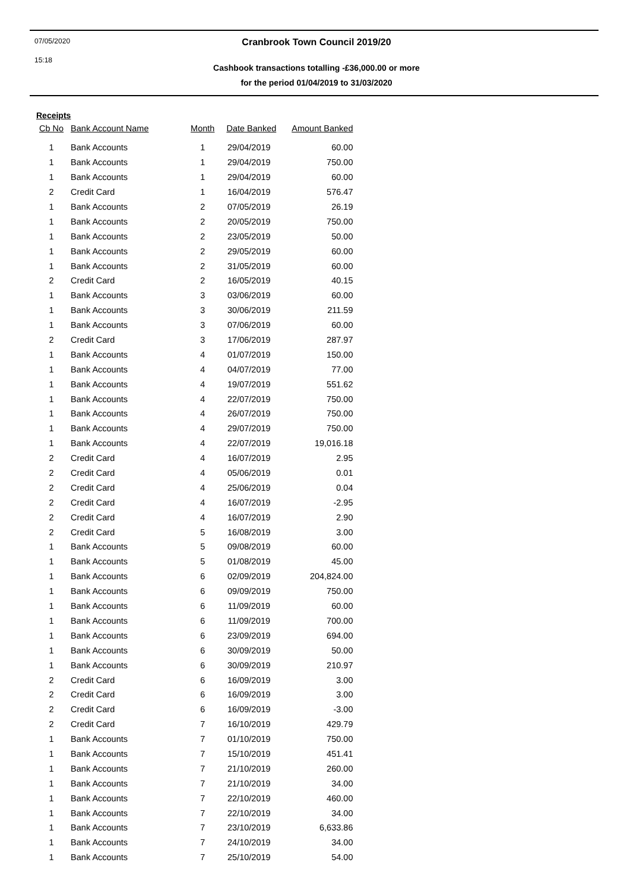07/05/2020
15:18
Cranbrook Town Council 2019/20
Cashbook transactions totalling -£36,000.00 or more
for the period 01/04/2019 to 31/03/2020
Receipts
| Cb No | Bank Account Name | Month | Date Banked | Amount Banked |
| --- | --- | --- | --- | --- |
| 1 | Bank Accounts | 1 | 29/04/2019 | 60.00 |
| 1 | Bank Accounts | 1 | 29/04/2019 | 750.00 |
| 1 | Bank Accounts | 1 | 29/04/2019 | 60.00 |
| 2 | Credit Card | 1 | 16/04/2019 | 576.47 |
| 1 | Bank Accounts | 2 | 07/05/2019 | 26.19 |
| 1 | Bank Accounts | 2 | 20/05/2019 | 750.00 |
| 1 | Bank Accounts | 2 | 23/05/2019 | 50.00 |
| 1 | Bank Accounts | 2 | 29/05/2019 | 60.00 |
| 1 | Bank Accounts | 2 | 31/05/2019 | 60.00 |
| 2 | Credit Card | 2 | 16/05/2019 | 40.15 |
| 1 | Bank Accounts | 3 | 03/06/2019 | 60.00 |
| 1 | Bank Accounts | 3 | 30/06/2019 | 211.59 |
| 1 | Bank Accounts | 3 | 07/06/2019 | 60.00 |
| 2 | Credit Card | 3 | 17/06/2019 | 287.97 |
| 1 | Bank Accounts | 4 | 01/07/2019 | 150.00 |
| 1 | Bank Accounts | 4 | 04/07/2019 | 77.00 |
| 1 | Bank Accounts | 4 | 19/07/2019 | 551.62 |
| 1 | Bank Accounts | 4 | 22/07/2019 | 750.00 |
| 1 | Bank Accounts | 4 | 26/07/2019 | 750.00 |
| 1 | Bank Accounts | 4 | 29/07/2019 | 750.00 |
| 1 | Bank Accounts | 4 | 22/07/2019 | 19,016.18 |
| 2 | Credit Card | 4 | 16/07/2019 | 2.95 |
| 2 | Credit Card | 4 | 05/06/2019 | 0.01 |
| 2 | Credit Card | 4 | 25/06/2019 | 0.04 |
| 2 | Credit Card | 4 | 16/07/2019 | -2.95 |
| 2 | Credit Card | 4 | 16/07/2019 | 2.90 |
| 2 | Credit Card | 5 | 16/08/2019 | 3.00 |
| 1 | Bank Accounts | 5 | 09/08/2019 | 60.00 |
| 1 | Bank Accounts | 5 | 01/08/2019 | 45.00 |
| 1 | Bank Accounts | 6 | 02/09/2019 | 204,824.00 |
| 1 | Bank Accounts | 6 | 09/09/2019 | 750.00 |
| 1 | Bank Accounts | 6 | 11/09/2019 | 60.00 |
| 1 | Bank Accounts | 6 | 11/09/2019 | 700.00 |
| 1 | Bank Accounts | 6 | 23/09/2019 | 694.00 |
| 1 | Bank Accounts | 6 | 30/09/2019 | 50.00 |
| 1 | Bank Accounts | 6 | 30/09/2019 | 210.97 |
| 2 | Credit Card | 6 | 16/09/2019 | 3.00 |
| 2 | Credit Card | 6 | 16/09/2019 | 3.00 |
| 2 | Credit Card | 6 | 16/09/2019 | -3.00 |
| 2 | Credit Card | 7 | 16/10/2019 | 429.79 |
| 1 | Bank Accounts | 7 | 01/10/2019 | 750.00 |
| 1 | Bank Accounts | 7 | 15/10/2019 | 451.41 |
| 1 | Bank Accounts | 7 | 21/10/2019 | 260.00 |
| 1 | Bank Accounts | 7 | 21/10/2019 | 34.00 |
| 1 | Bank Accounts | 7 | 22/10/2019 | 460.00 |
| 1 | Bank Accounts | 7 | 22/10/2019 | 34.00 |
| 1 | Bank Accounts | 7 | 23/10/2019 | 6,633.86 |
| 1 | Bank Accounts | 7 | 24/10/2019 | 34.00 |
| 1 | Bank Accounts | 7 | 25/10/2019 | 54.00 |